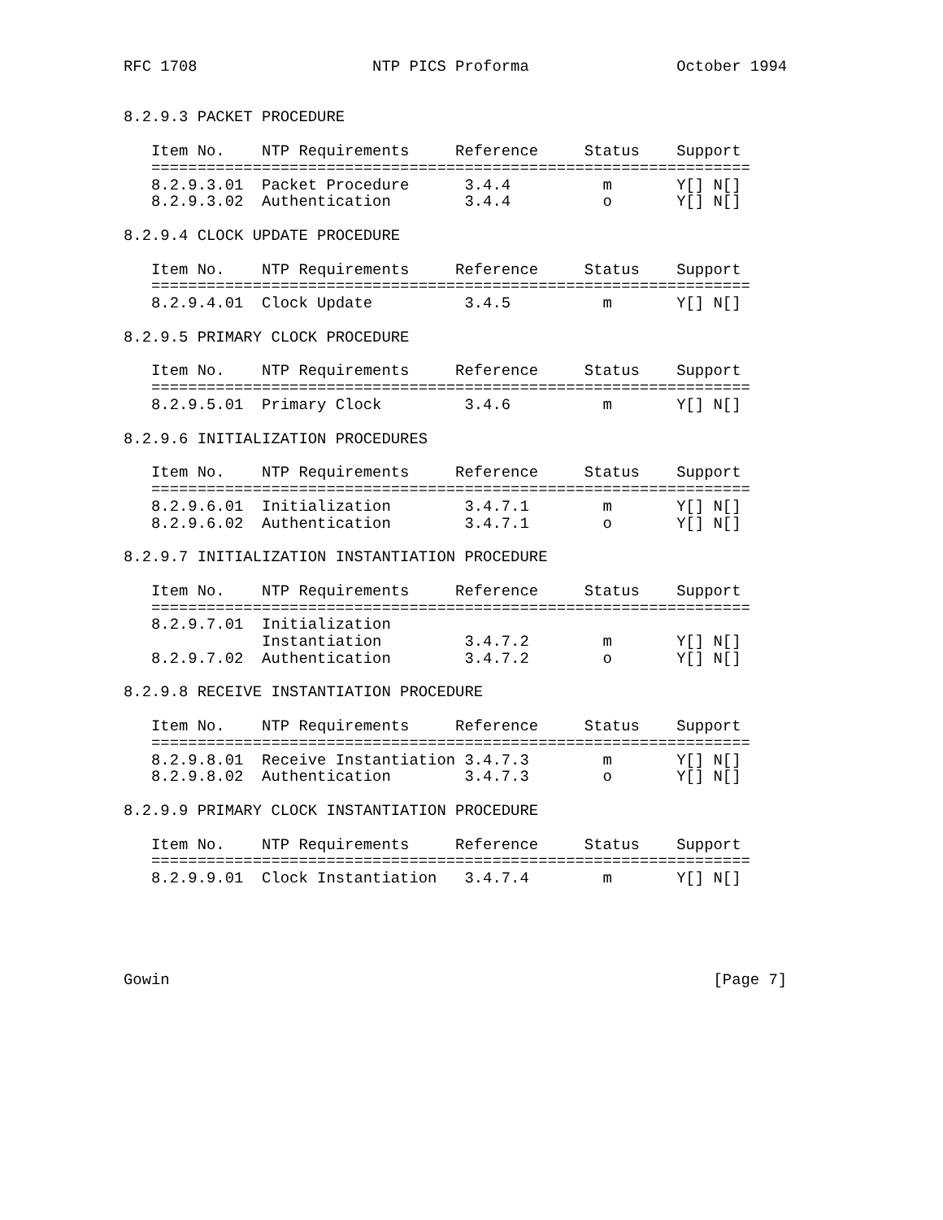RFC 1708                   NTP PICS Proforma                October 1994


8.2.9.3 PACKET PROCEDURE

   Item No.    NTP Requirements     Reference     Status    Support
   =================================================================
   8.2.9.3.01  Packet Procedure      3.4.4          m       Y[] N[]
   8.2.9.3.02  Authentication        3.4.4          o       Y[] N[]

8.2.9.4 CLOCK UPDATE PROCEDURE

   Item No.    NTP Requirements     Reference     Status    Support
   =================================================================
   8.2.9.4.01  Clock Update          3.4.5          m       Y[] N[]

8.2.9.5 PRIMARY CLOCK PROCEDURE

   Item No.    NTP Requirements     Reference     Status    Support
   =================================================================
   8.2.9.5.01  Primary Clock         3.4.6          m       Y[] N[]

8.2.9.6 INITIALIZATION PROCEDURES

   Item No.    NTP Requirements     Reference     Status    Support
   =================================================================
   8.2.9.6.01  Initialization        3.4.7.1        m       Y[] N[]
   8.2.9.6.02  Authentication        3.4.7.1        o       Y[] N[]

8.2.9.7 INITIALIZATION INSTANTIATION PROCEDURE

   Item No.    NTP Requirements     Reference     Status    Support
   =================================================================
   8.2.9.7.01  Initialization
               Instantiation         3.4.7.2        m       Y[] N[]
   8.2.9.7.02  Authentication        3.4.7.2        o       Y[] N[]

8.2.9.8 RECEIVE INSTANTIATION PROCEDURE

   Item No.    NTP Requirements     Reference     Status    Support
   =================================================================
   8.2.9.8.01  Receive Instantiation 3.4.7.3        m       Y[] N[]
   8.2.9.8.02  Authentication        3.4.7.3        o       Y[] N[]

8.2.9.9 PRIMARY CLOCK INSTANTIATION PROCEDURE

   Item No.    NTP Requirements     Reference     Status    Support
   =================================================================
   8.2.9.9.01  Clock Instantiation   3.4.7.4        m       Y[] N[]





Gowin                                                           [Page 7]